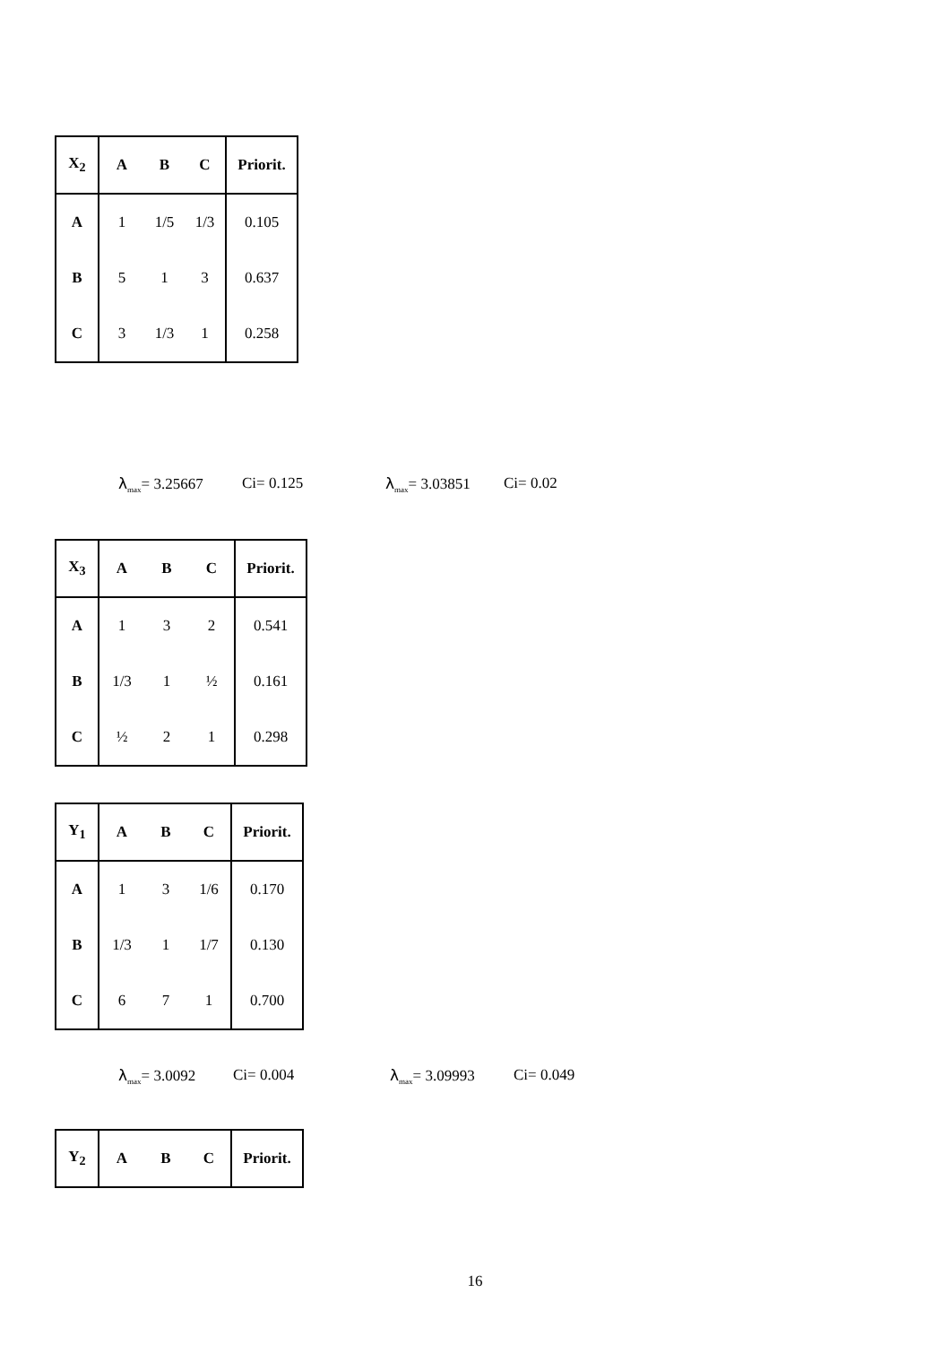| X<sub>2</sub> | A | B | C | Priorit. |
| --- | --- | --- | --- | --- |
| A | 1 | 1/5 | 1/3 | 0.105 |
| B | 5 | 1 | 3 | 0.637 |
| C | 3 | 1/3 | 1 | 0.258 |
λ<sub>max</sub>= 3.25667 Ci= 0.125 λ<sub>max</sub>= 3.03851 Ci= 0.02
| X<sub>3</sub> | A | B | C | Priorit. |
| --- | --- | --- | --- | --- |
| A | 1 | 3 | 2 | 0.541 |
| B | 1/3 | 1 | ½ | 0.161 |
| C | ½ | 2 | 1 | 0.298 |
| Y<sub>1</sub> | A | B | C | Priorit. |
| --- | --- | --- | --- | --- |
| A | 1 | 3 | 1/6 | 0.170 |
| B | 1/3 | 1 | 1/7 | 0.130 |
| C | 6 | 7 | 1 | 0.700 |
λ<sub>max</sub>= 3.0092 Ci= 0.004 λ<sub>max</sub>= 3.09993 Ci= 0.049
| Y<sub>2</sub> | A | B | C | Priorit. |
| --- | --- | --- | --- | --- |
16